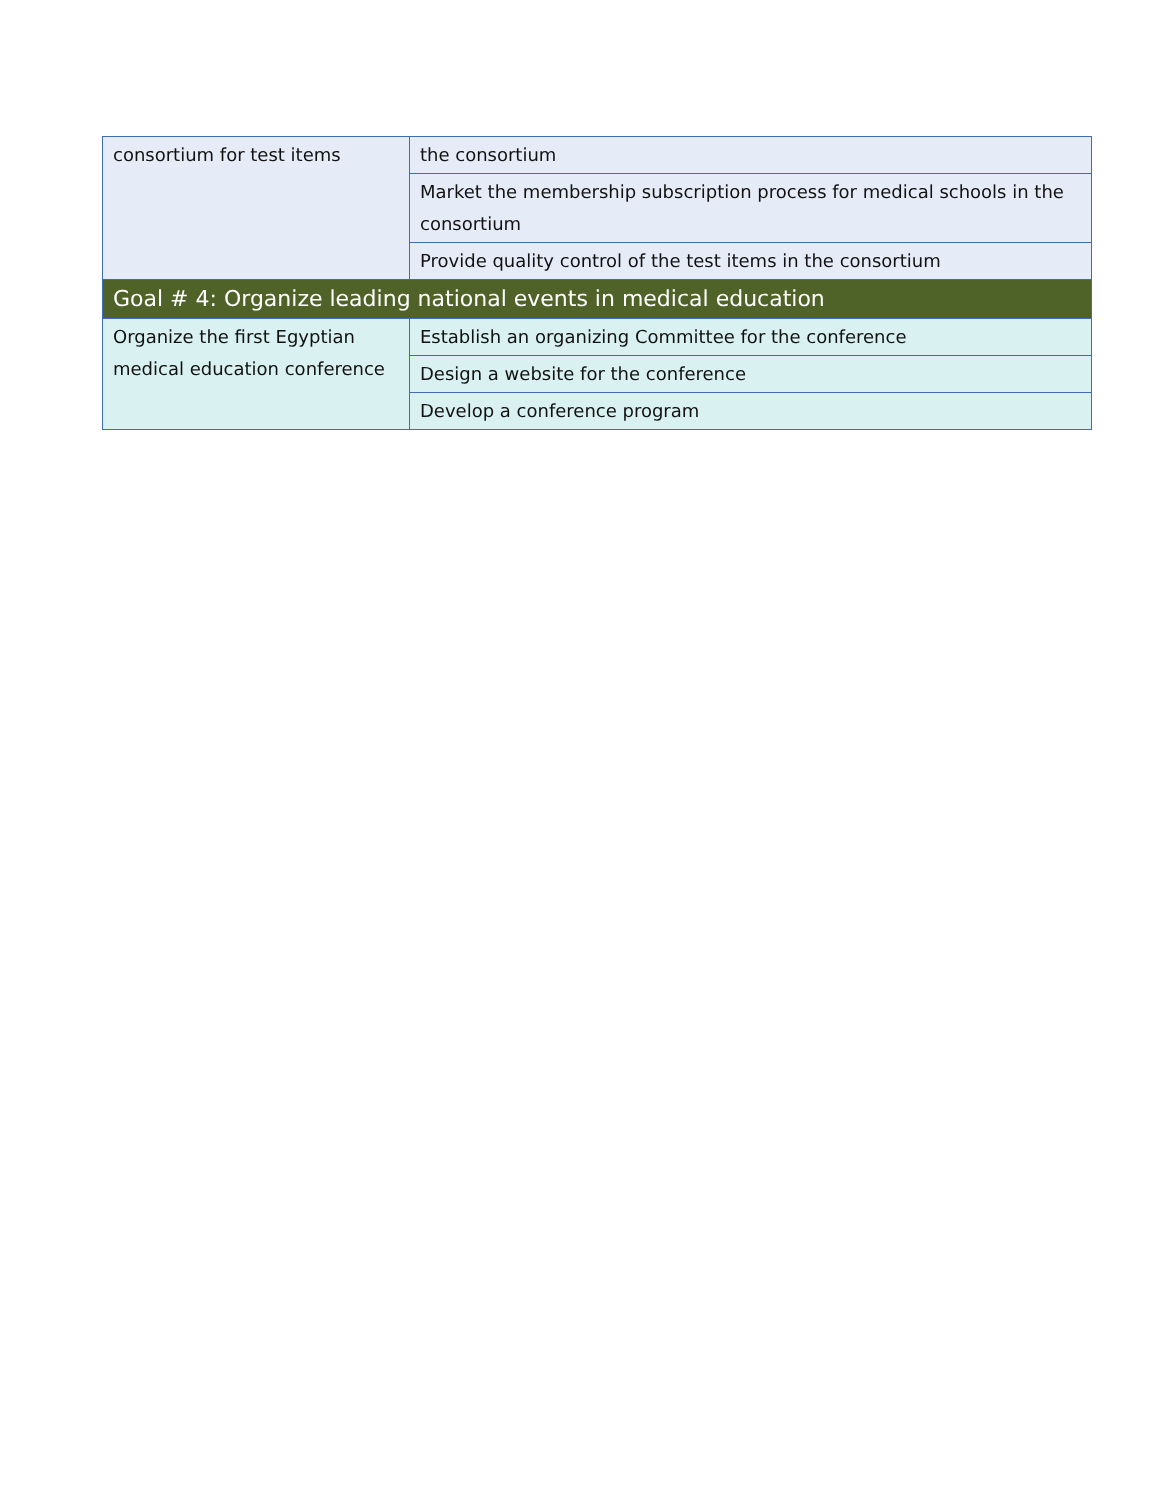| consortium for test items | the consortium |
| | Market the membership subscription process for medical schools in the consortium |
| | Provide quality control of the test items in the consortium |
| Goal # 4: Organize leading national events in medical education | |
| Organize the first Egyptian medical education conference | Establish an organizing Committee for the conference |
| | Design a website for the conference |
| | Develop a conference program |